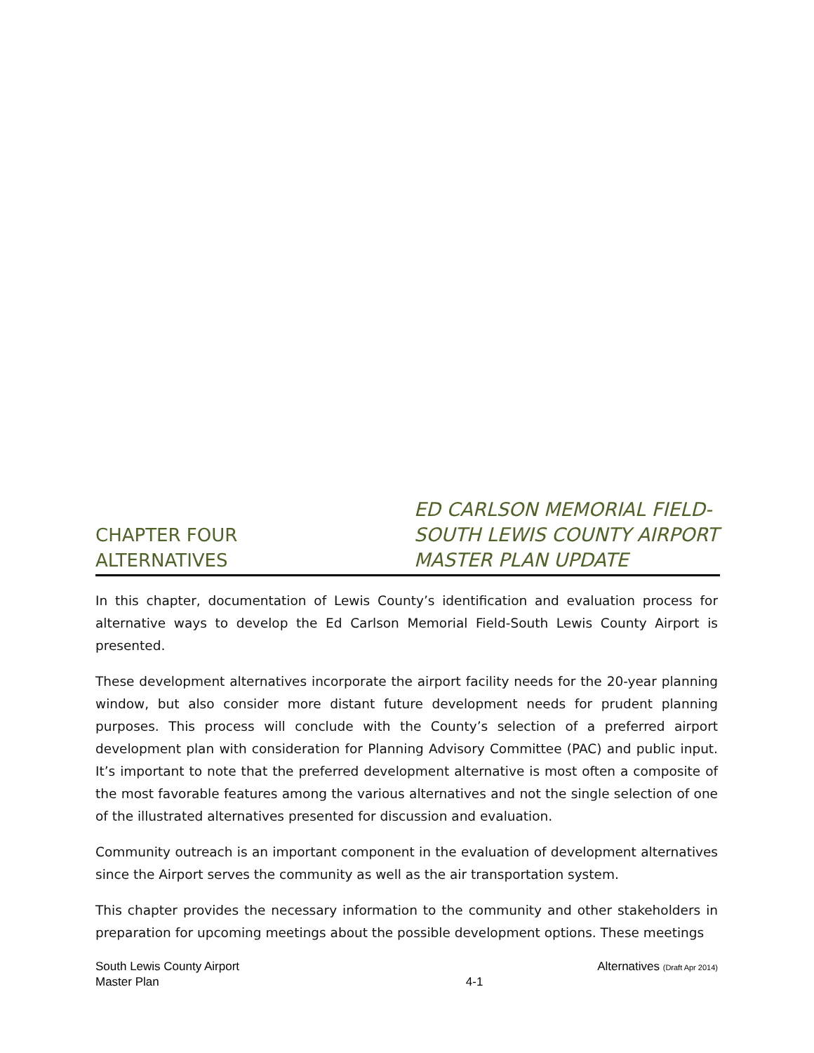CHAPTER FOUR
ALTERNATIVES
ED CARLSON MEMORIAL FIELD-
SOUTH LEWIS COUNTY AIRPORT
MASTER PLAN UPDATE
In this chapter, documentation of Lewis County’s identification and evaluation process for alternative ways to develop the Ed Carlson Memorial Field-South Lewis County Airport is presented.
These development alternatives incorporate the airport facility needs for the 20-year planning window, but also consider more distant future development needs for prudent planning purposes. This process will conclude with the County’s selection of a preferred airport development plan with consideration for Planning Advisory Committee (PAC) and public input. It’s important to note that the preferred development alternative is most often a composite of the most favorable features among the various alternatives and not the single selection of one of the illustrated alternatives presented for discussion and evaluation.
Community outreach is an important component in the evaluation of development alternatives since the Airport serves the community as well as the air transportation system.
This chapter provides the necessary information to the community and other stakeholders in preparation for upcoming meetings about the possible development options. These meetings
South Lewis County Airport
Master Plan
4-1
Alternatives (Draft Apr 2014)